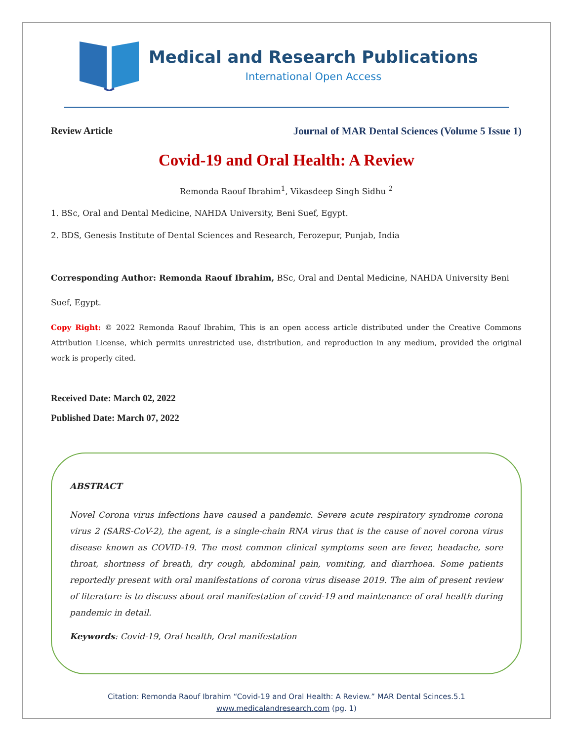Medical and Research Publications
International Open Access
Review Article Journal of MAR Dental Sciences (Volume 5 Issue 1)
Covid-19 and Oral Health: A Review
Remonda Raouf Ibrahim<sup>1</sup>, Vikasdeep Singh Sidhu <sup>2</sup>
1. BSc, Oral and Dental Medicine, NAHDA University, Beni Suef, Egypt.
2. BDS, Genesis Institute of Dental Sciences and Research, Ferozepur, Punjab, India
Corresponding Author: Remonda Raouf Ibrahim, BSc, Oral and Dental Medicine, NAHDA University Beni Suef, Egypt.
Copy Right: © 2022 Remonda Raouf Ibrahim, This is an open access article distributed under the Creative Commons Attribution License, which permits unrestricted use, distribution, and reproduction in any medium, provided the original work is properly cited.
Received Date: March 02, 2022
Published Date: March 07, 2022
ABSTRACT
Novel Corona virus infections have caused a pandemic. Severe acute respiratory syndrome corona virus 2 (SARS-CoV-2), the agent, is a single-chain RNA virus that is the cause of novel corona virus disease known as COVID-19. The most common clinical symptoms seen are fever, headache, sore throat, shortness of breath, dry cough, abdominal pain, vomiting, and diarrhoea. Some patients reportedly present with oral manifestations of corona virus disease 2019. The aim of present review of literature is to discuss about oral manifestation of covid-19 and maintenance of oral health during pandemic in detail.
Keywords: Covid-19, Oral health, Oral manifestation
Citation: Remonda Raouf Ibrahim “Covid-19 and Oral Health: A Review.” MAR Dental Scinces.5.1
www.medicalandresearch.com (pg. 1)